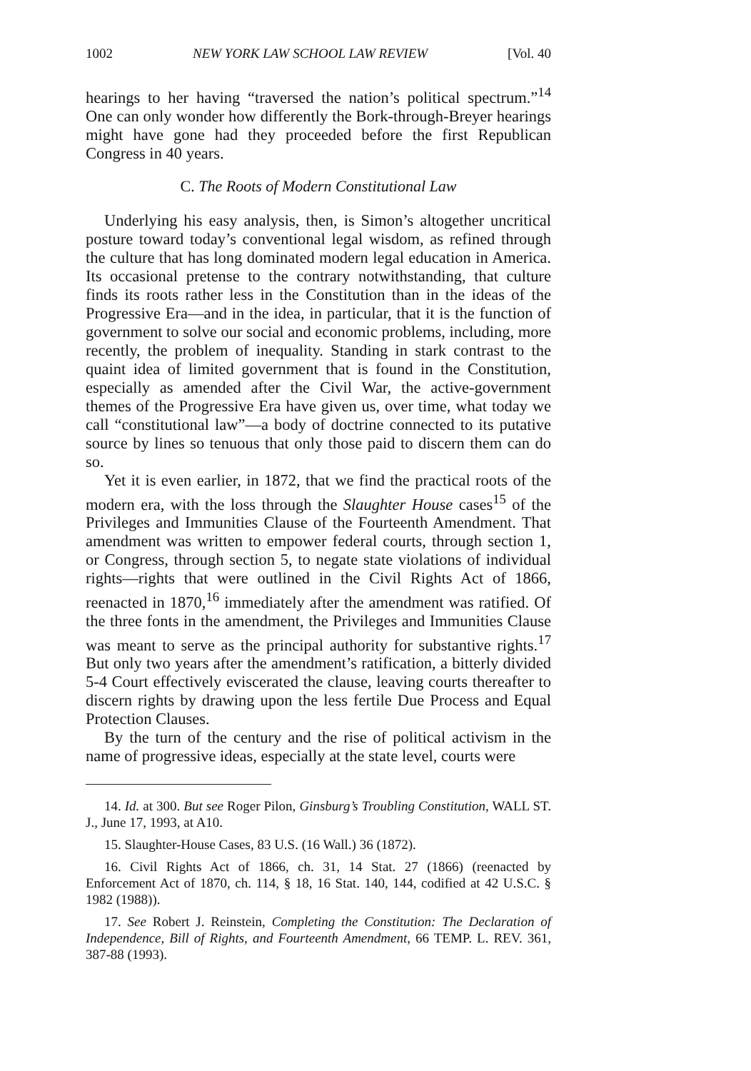1002 NEW YORK LAW SCHOOL LAW REVIEW [Vol. 40
hearings to her having “traversed the nation’s political spectrum.”<sup>14</sup> One can only wonder how differently the Bork-through-Breyer hearings might have gone had they proceeded before the first Republican Congress in 40 years.
C. The Roots of Modern Constitutional Law
Underlying his easy analysis, then, is Simon’s altogether uncritical posture toward today’s conventional legal wisdom, as refined through the culture that has long dominated modern legal education in America. Its occasional pretense to the contrary notwithstanding, that culture finds its roots rather less in the Constitution than in the ideas of the Progressive Era—and in the idea, in particular, that it is the function of government to solve our social and economic problems, including, more recently, the problem of inequality. Standing in stark contrast to the quaint idea of limited government that is found in the Constitution, especially as amended after the Civil War, the active-government themes of the Progressive Era have given us, over time, what today we call “constitutional law”—a body of doctrine connected to its putative source by lines so tenuous that only those paid to discern them can do so.
Yet it is even earlier, in 1872, that we find the practical roots of the modern era, with the loss through the Slaughter House cases<sup>15</sup> of the Privileges and Immunities Clause of the Fourteenth Amendment. That amendment was written to empower federal courts, through section 1, or Congress, through section 5, to negate state violations of individual rights—rights that were outlined in the Civil Rights Act of 1866, reenacted in 1870,<sup>16</sup> immediately after the amendment was ratified. Of the three fonts in the amendment, the Privileges and Immunities Clause was meant to serve as the principal authority for substantive rights.<sup>17</sup> But only two years after the amendment’s ratification, a bitterly divided 5-4 Court effectively eviscerated the clause, leaving courts thereafter to discern rights by drawing upon the less fertile Due Process and Equal Protection Clauses.
By the turn of the century and the rise of political activism in the name of progressive ideas, especially at the state level, courts were
14. Id. at 300. But see Roger Pilon, Ginsburg’s Troubling Constitution, WALL ST. J., June 17, 1993, at A10.
15. Slaughter-House Cases, 83 U.S. (16 Wall.) 36 (1872).
16. Civil Rights Act of 1866, ch. 31, 14 Stat. 27 (1866) (reenacted by Enforcement Act of 1870, ch. 114, § 18, 16 Stat. 140, 144, codified at 42 U.S.C. § 1982 (1988)).
17. See Robert J. Reinstein, Completing the Constitution: The Declaration of Independence, Bill of Rights, and Fourteenth Amendment, 66 TEMP. L. REV. 361, 387-88 (1993).